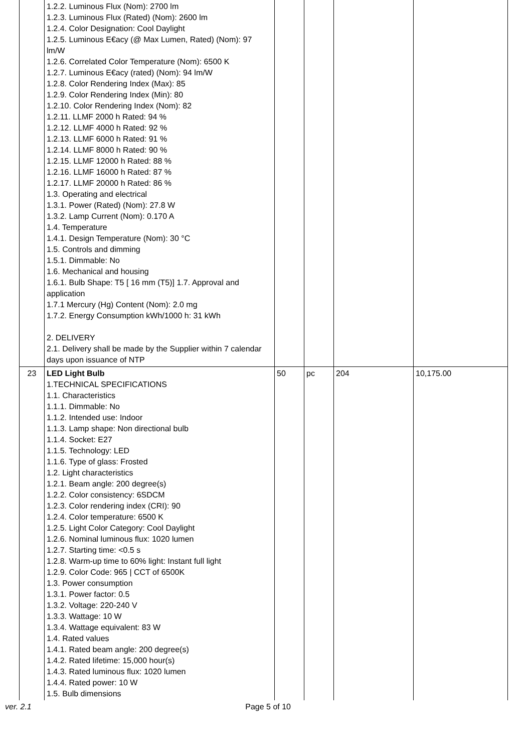| | 1.2.2. Luminous Flux (Nom): 2700 lm 1.2.3. Luminous Flux (Rated) (Nom): 2600 lm 1.2.4. Color Designation: Cool Daylight 1.2.5. Luminous E€acy (@ Max Lumen, Rated) (Nom): 97 lm/W 1.2.6. Correlated Color Temperature (Nom): 6500 K 1.2.7. Luminous E€acy (rated) (Nom): 94 lm/W 1.2.8. Color Rendering Index (Max): 85 1.2.9. Color Rendering Index (Min): 80 1.2.10. Color Rendering Index (Nom): 82 1.2.11. LLMF 2000 h Rated: 94 % 1.2.12. LLMF 4000 h Rated: 92 % 1.2.13. LLMF 6000 h Rated: 91 % 1.2.14. LLMF 8000 h Rated: 90 % 1.2.15. LLMF 12000 h Rated: 88 % 1.2.16. LLMF 16000 h Rated: 87 % 1.2.17. LLMF 20000 h Rated: 86 % 1.3. Operating and electrical 1.3.1. Power (Rated) (Nom): 27.8 W 1.3.2. Lamp Current (Nom): 0.170 A 1.4. Temperature 1.4.1. Design Temperature (Nom): 30 °C 1.5. Controls and dimming 1.5.1. Dimmable: No 1.6. Mechanical and housing 1.6.1. Bulb Shape: T5 [ 16 mm (T5)] 1.7. Approval and application 1.7.1 Mercury (Hg) Content (Nom): 2.0 mg 1.7.2. Energy Consumption kWh/1000 h: 31 kWh 2. DELIVERY 2.1. Delivery shall be made by the Supplier within 7 calendar days upon issuance of NTP | | | | |
| 23 | LED Light Bulb 1.TECHNICAL SPECIFICATIONS 1.1. Characteristics 1.1.1. Dimmable: No 1.1.2. Intended use: Indoor 1.1.3. Lamp shape: Non directional bulb 1.1.4. Socket: E27 1.1.5. Technology: LED 1.1.6. Type of glass: Frosted 1.2. Light characteristics 1.2.1. Beam angle: 200 degree(s) 1.2.2. Color consistency: 6SDCM 1.2.3. Color rendering index (CRI): 90 1.2.4. Color temperature: 6500 K 1.2.5. Light Color Category: Cool Daylight 1.2.6. Nominal luminous flux: 1020 lumen 1.2.7. Starting time: <0.5 s 1.2.8. Warm-up time to 60% light: Instant full light 1.2.9. Color Code: 965 / CCT of 6500K 1.3. Power consumption 1.3.1. Power factor: 0.5 1.3.2. Voltage: 220-240 V 1.3.3. Wattage: 10 W 1.3.4. Wattage equivalent: 83 W 1.4. Rated values 1.4.1. Rated beam angle: 200 degree(s) 1.4.2. Rated lifetime: 15,000 hour(s) 1.4.3. Rated luminous flux: 1020 lumen 1.4.4. Rated power: 10 W 1.5. Bulb dimensions | 50 | pc | 204 | 10,175.00 |
ver. 2.1 Page 5 of 10